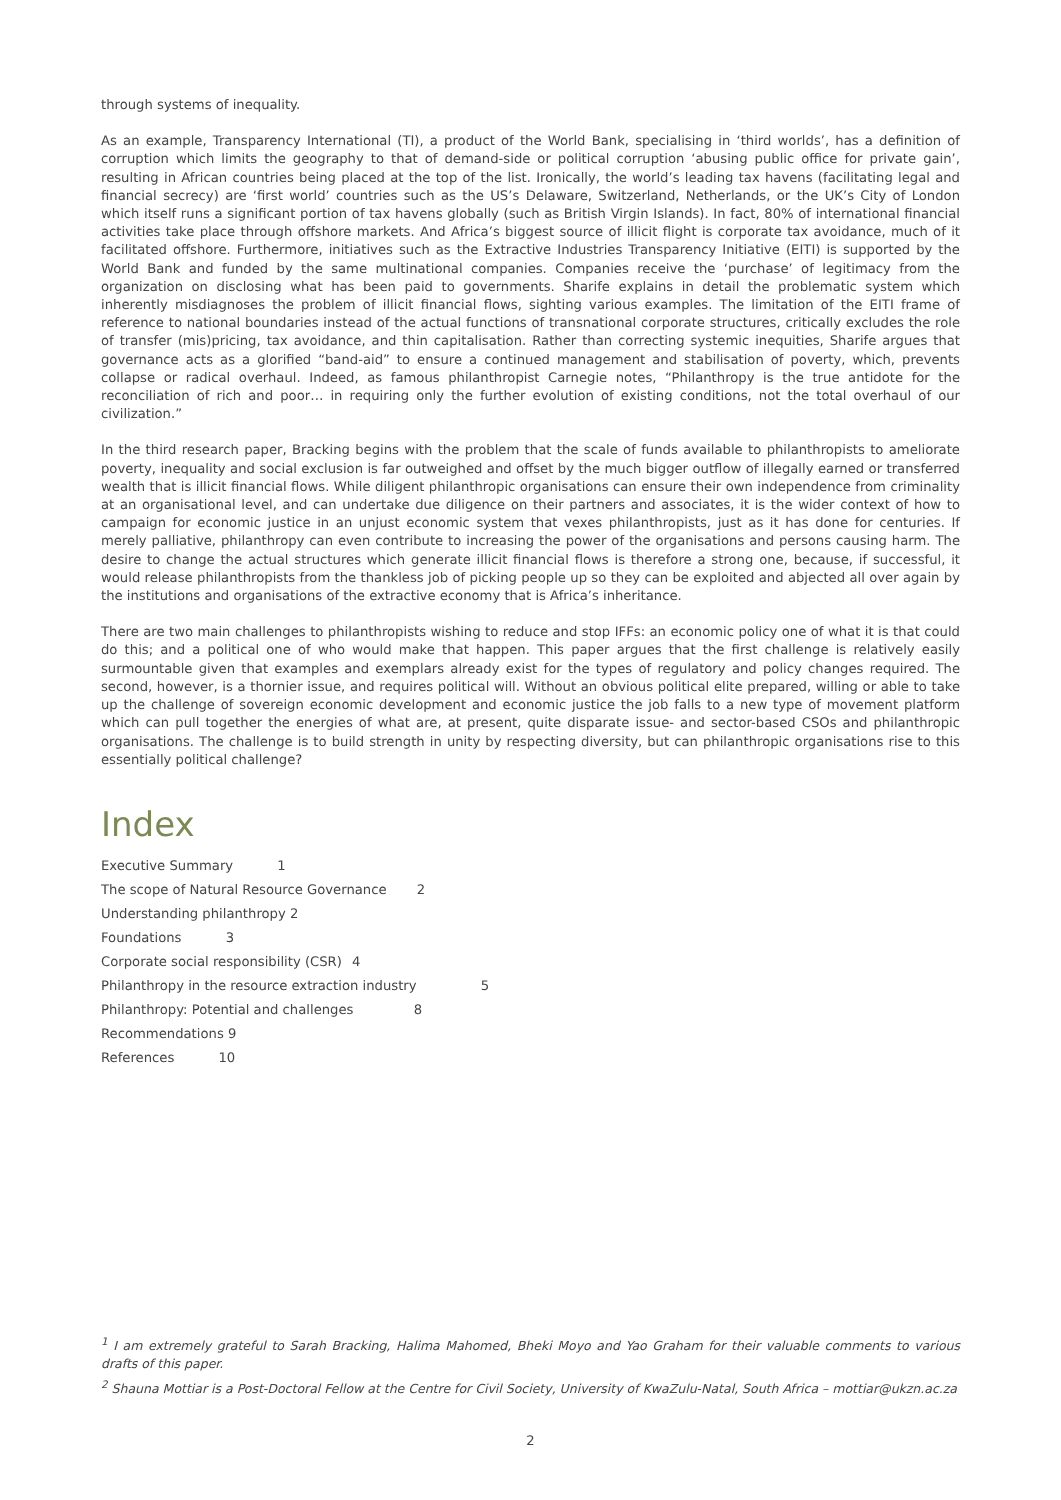through systems of inequality.
As an example, Transparency International (TI), a product of the World Bank, specialising in ‘third worlds’, has a definition of corruption which limits the geography to that of demand-side or political corruption ‘abusing public office for private gain’, resulting in African countries being placed at the top of the list. Ironically, the world’s leading tax havens (facilitating legal and financial secrecy) are ‘first world’ countries such as the US’s Delaware, Switzerland, Netherlands, or the UK’s City of London which itself runs a significant portion of tax havens globally (such as British Virgin Islands). In fact, 80% of international financial activities take place through offshore markets. And Africa’s biggest source of illicit flight is corporate tax avoidance, much of it facilitated offshore. Furthermore, initiatives such as the Extractive Industries Transparency Initiative (EITI) is supported by the World Bank and funded by the same multinational companies. Companies receive the ‘purchase’ of legitimacy from the organization on disclosing what has been paid to governments. Sharife explains in detail the problematic system which inherently misdiagnoses the problem of illicit financial flows, sighting various examples. The limitation of the EITI frame of reference to national boundaries instead of the actual functions of transnational corporate structures, critically excludes the role of transfer (mis)pricing, tax avoidance, and thin capitalisation. Rather than correcting systemic inequities, Sharife argues that governance acts as a glorified “band-aid” to ensure a continued management and stabilisation of poverty, which, prevents collapse or radical overhaul. Indeed, as famous philanthropist Carnegie notes, “Philanthropy is the true antidote for the reconciliation of rich and poor… in requiring only the further evolution of existing conditions, not the total overhaul of our civilization.”
In the third research paper, Bracking begins with the problem that the scale of funds available to philanthropists to ameliorate poverty, inequality and social exclusion is far outweighed and offset by the much bigger outflow of illegally earned or transferred wealth that is illicit financial flows. While diligent philanthropic organisations can ensure their own independence from criminality at an organisational level, and can undertake due diligence on their partners and associates, it is the wider context of how to campaign for economic justice in an unjust economic system that vexes philanthropists, just as it has done for centuries. If merely palliative, philanthropy can even contribute to increasing the power of the organisations and persons causing harm. The desire to change the actual structures which generate illicit financial flows is therefore a strong one, because, if successful, it would release philanthropists from the thankless job of picking people up so they can be exploited and abjected all over again by the institutions and organisations of the extractive economy that is Africa’s inheritance.
There are two main challenges to philanthropists wishing to reduce and stop IFFs: an economic policy one of what it is that could do this; and a political one of who would make that happen. This paper argues that the first challenge is relatively easily surmountable given that examples and exemplars already exist for the types of regulatory and policy changes required. The second, however, is a thornier issue, and requires political will. Without an obvious political elite prepared, willing or able to take up the challenge of sovereign economic development and economic justice the job falls to a new type of movement platform which can pull together the energies of what are, at present, quite disparate issue- and sector-based CSOs and philanthropic organisations. The challenge is to build strength in unity by respecting diversity, but can philanthropic organisations rise to this essentially political challenge?
Index
Executive Summary 1
The scope of Natural Resource Governance 2
Understanding philanthropy 2
Foundations 3
Corporate social responsibility (CSR) 4
Philanthropy in the resource extraction industry 5
Philanthropy: Potential and challenges 8
Recommendations 9
References 10
<sup>1</sup> I am extremely grateful to Sarah Bracking, Halima Mahomed, Bheki Moyo and Yao Graham for their valuable comments to various drafts of this paper.
<sup>2</sup> Shauna Mottiar is a Post-Doctoral Fellow at the Centre for Civil Society, University of KwaZulu-Natal, South Africa – mottiar@ukzn.ac.za
2